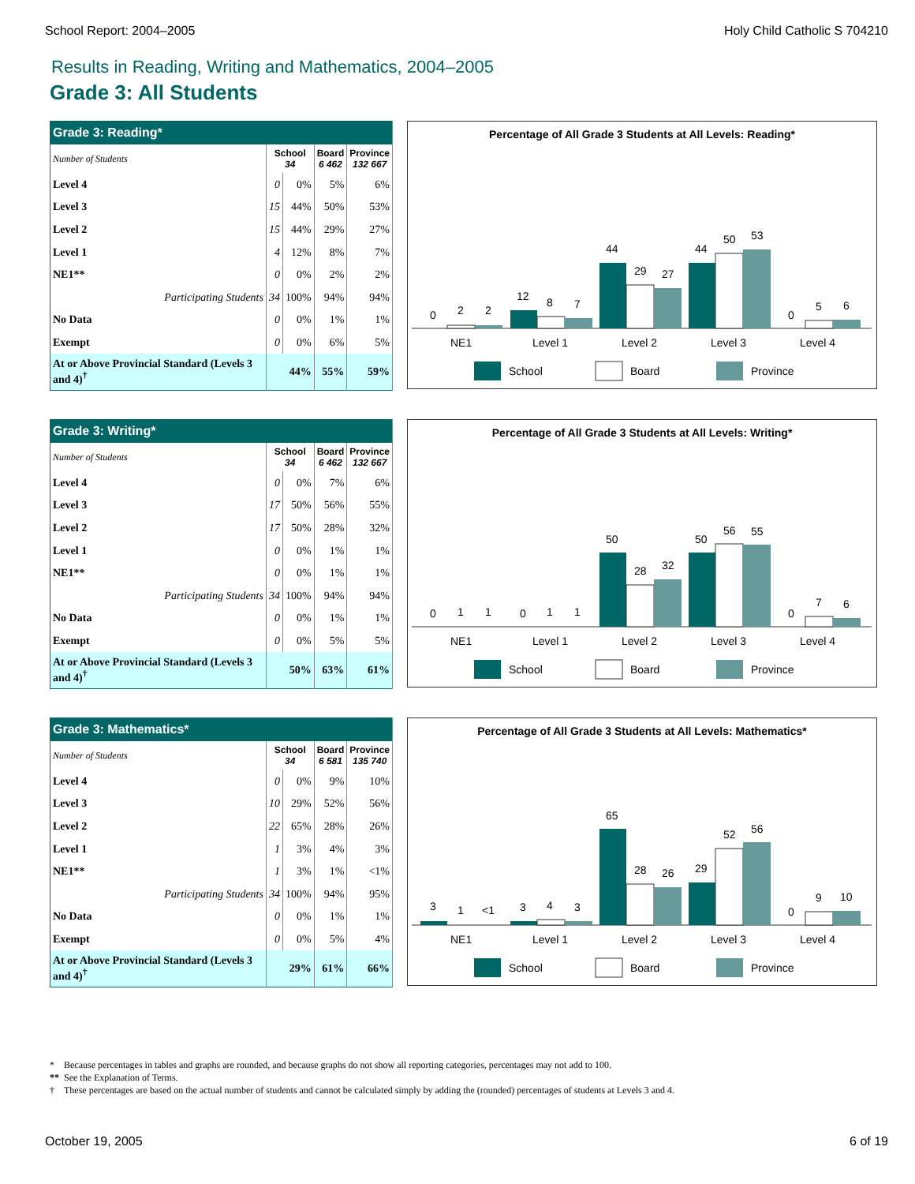School Report: 2004–2005 Holy Child Catholic S 704210
Results in Reading, Writing and Mathematics, 2004–2005
Grade 3: All Students
| Grade 3: Reading* | | | | |
| --- | --- | --- | --- | --- |
| Number of Students | School 34 | | Board 6 462 | Province 132 667 |
| Level 4 | 0 | 0% | 5% | 6% |
| Level 3 | 15 | 44% | 50% | 53% |
| Level 2 | 15 | 44% | 29% | 27% |
| Level 1 | 4 | 12% | 8% | 7% |
| NE1** | 0 | 0% | 2% | 2% |
| Participating Students | 34 | 100% | 94% | 94% |
| No Data | 0 | 0% | 1% | 1% |
| Exempt | 0 | 0% | 6% | 5% |
| At or Above Provincial Standard (Levels 3 and 4)<sup>†</sup> | 44% | | 55% | 59% |
Percentage of All Grade 3 Students at All Levels: Reading*
0
2
2
12
8
7
44
29
27
44
50
53
0
5
6
NE1
Level 1
Level 2
Level 3
Level 4
School
Board
Province
| Grade 3: Writing* | | | | |
| --- | --- | --- | --- | --- |
| Number of Students | School 34 | | Board 6 462 | Province 132 667 |
| Level 4 | 0 | 0% | 7% | 6% |
| Level 3 | 17 | 50% | 56% | 55% |
| Level 2 | 17 | 50% | 28% | 32% |
| Level 1 | 0 | 0% | 1% | 1% |
| NE1** | 0 | 0% | 1% | 1% |
| Participating Students | 34 | 100% | 94% | 94% |
| No Data | 0 | 0% | 1% | 1% |
| Exempt | 0 | 0% | 5% | 5% |
| At or Above Provincial Standard (Levels 3 and 4)<sup>†</sup> | 50% | | 63% | 61% |
Percentage of All Grade 3 Students at All Levels: Writing*
0
1
1
0
1
1
50
28
32
50
56
55
0
7
6
NE1
Level 1
Level 2
Level 3
Level 4
School
Board
Province
| Grade 3: Mathematics* | | | | |
| --- | --- | --- | --- | --- |
| Number of Students | School 34 | | Board 6 581 | Province 135 740 |
| Level 4 | 0 | 0% | 9% | 10% |
| Level 3 | 10 | 29% | 52% | 56% |
| Level 2 | 22 | 65% | 28% | 26% |
| Level 1 | 1 | 3% | 4% | 3% |
| NE1** | 1 | 3% | 1% | <1% |
| Participating Students | 34 | 100% | 94% | 95% |
| No Data | 0 | 0% | 1% | 1% |
| Exempt | 0 | 0% | 5% | 4% |
| At or Above Provincial Standard (Levels 3 and 4)<sup>†</sup> | 29% | | 61% | 66% |
Percentage of All Grade 3 Students at All Levels: Mathematics*
3
1
<1
3
4
3
65
28
26
29
52
56
0
9
10
NE1
Level 1
Level 2
Level 3
Level 4
School
Board
Province
* Because percentages in tables and graphs are rounded, and because graphs do not show all reporting categories, percentages may not add to 100.
** See the Explanation of Terms.
† These percentages are based on the actual number of students and cannot be calculated simply by adding the (rounded) percentages of students at Levels 3 and 4.
October 19, 2005 6 of 19